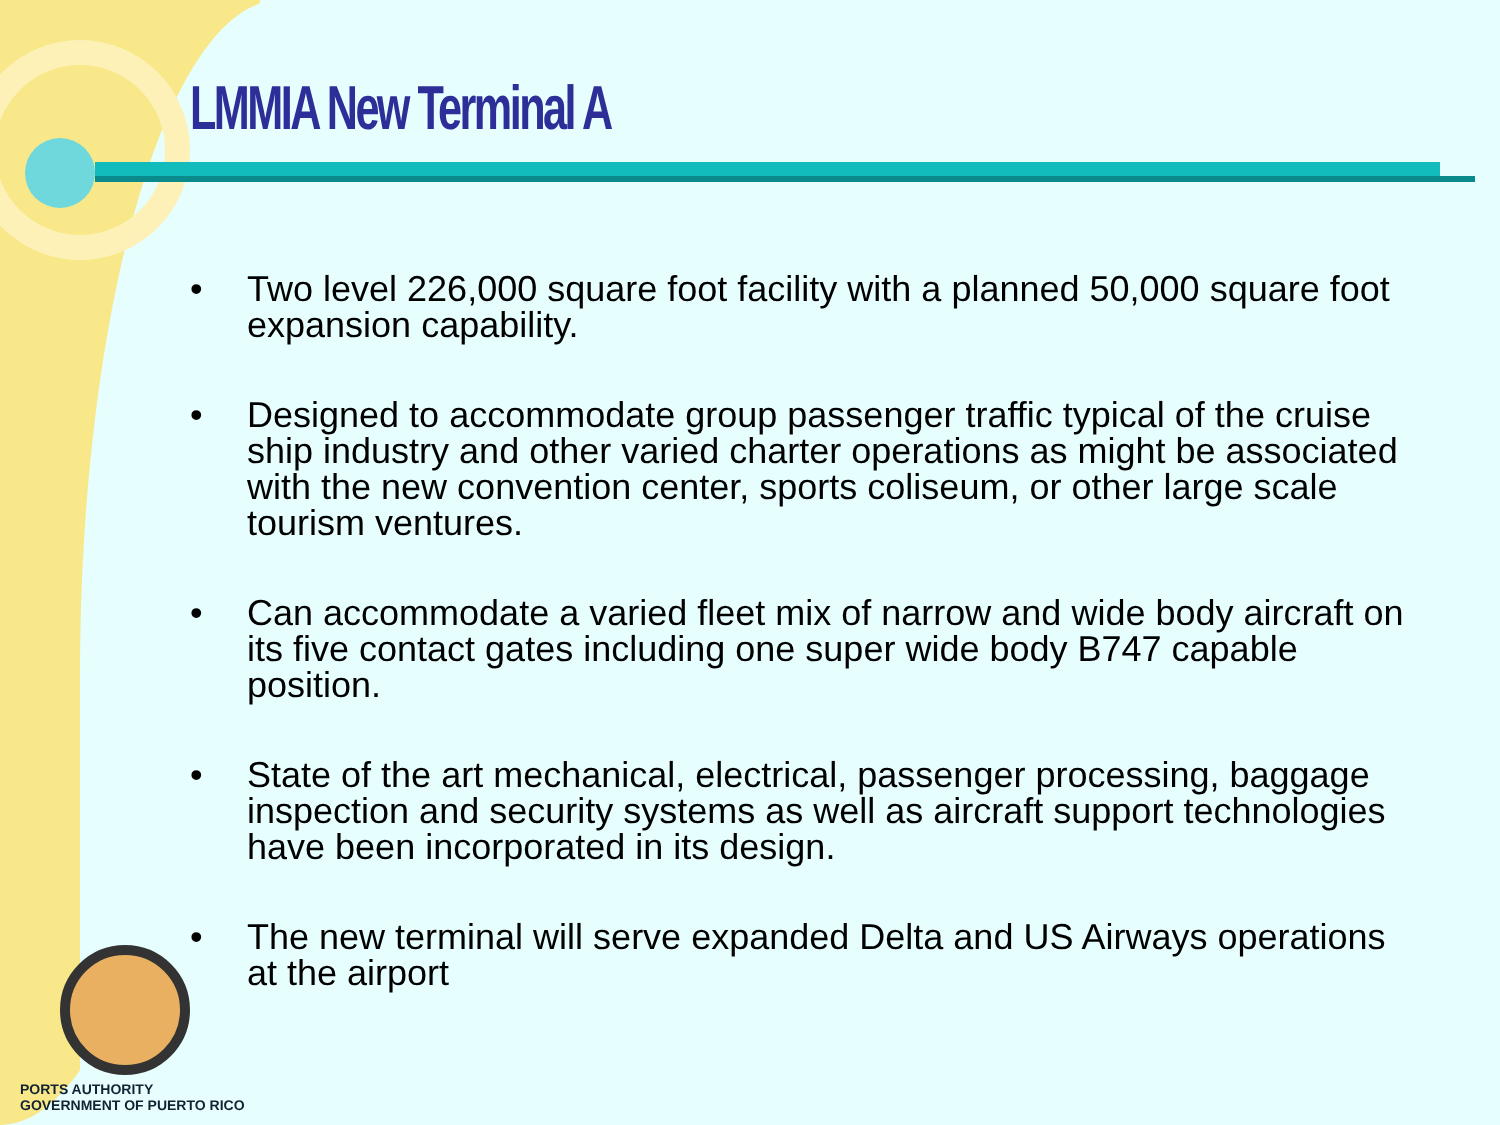LMMIA New Terminal A
• Two level 226,000 square foot facility with a planned 50,000 square foot expansion capability.
• Designed to accommodate group passenger traffic typical of the cruise ship industry and other varied charter operations as might be associated with the new convention center, sports coliseum, or other large scale tourism ventures.
• Can accommodate a varied fleet mix of narrow and wide body aircraft on its five contact gates including one super wide body B747 capable position.
• State of the art mechanical, electrical, passenger processing, baggage inspection and security systems as well as aircraft support technologies have been incorporated in its design.
• The new terminal will serve expanded Delta and US Airways operations at the airport
PORTS AUTHORITY
GOVERNMENT OF PUERTO RICO